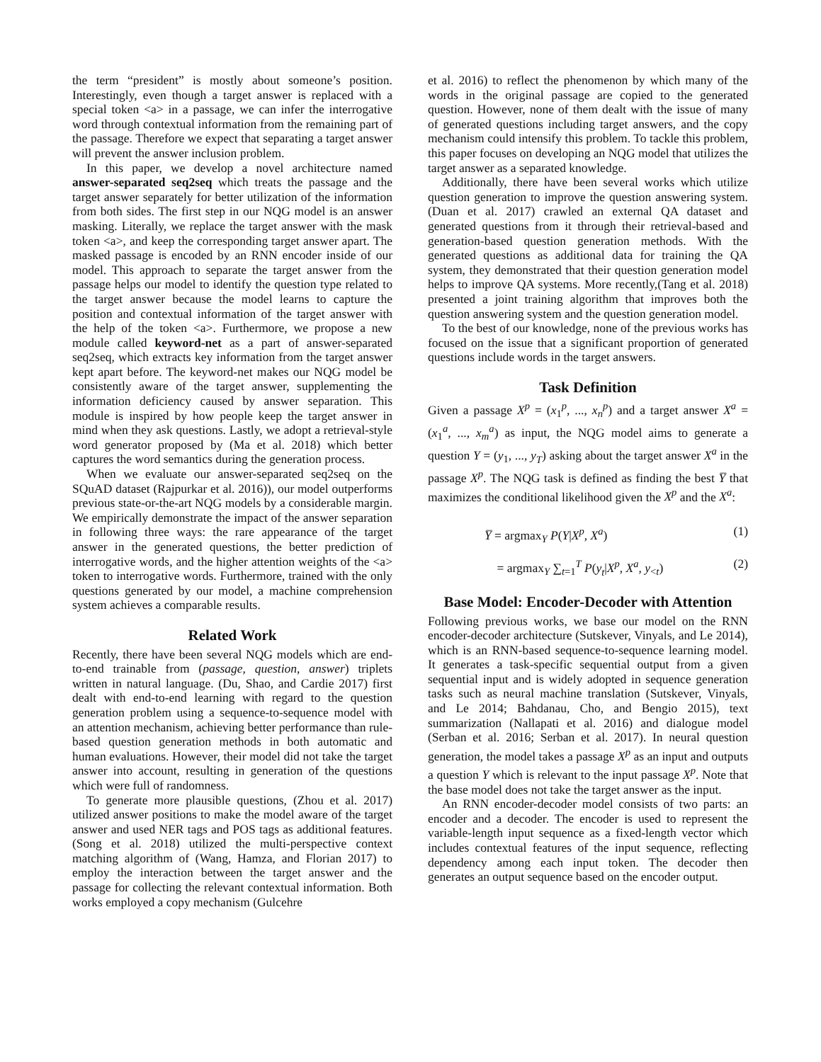the term “president” is mostly about someone’s position. Interestingly, even though a target answer is replaced with a special token <a> in a passage, we can infer the interrogative word through contextual information from the remaining part of the passage. Therefore we expect that separating a target answer will prevent the answer inclusion problem.
In this paper, we develop a novel architecture named answer-separated seq2seq which treats the passage and the target answer separately for better utilization of the information from both sides. The first step in our NQG model is an answer masking. Literally, we replace the target answer with the mask token <a>, and keep the corresponding target answer apart. The masked passage is encoded by an RNN encoder inside of our model. This approach to separate the target answer from the passage helps our model to identify the question type related to the target answer because the model learns to capture the position and contextual information of the target answer with the help of the token <a>. Furthermore, we propose a new module called keyword-net as a part of answer-separated seq2seq, which extracts key information from the target answer kept apart before. The keyword-net makes our NQG model be consistently aware of the target answer, supplementing the information deficiency caused by answer separation. This module is inspired by how people keep the target answer in mind when they ask questions. Lastly, we adopt a retrieval-style word generator proposed by (Ma et al. 2018) which better captures the word semantics during the generation process.
When we evaluate our answer-separated seq2seq on the SQuAD dataset (Rajpurkar et al. 2016)), our model outperforms previous state-or-the-art NQG models by a considerable margin. We empirically demonstrate the impact of the answer separation in following three ways: the rare appearance of the target answer in the generated questions, the better prediction of interrogative words, and the higher attention weights of the <a> token to interrogative words. Furthermore, trained with the only questions generated by our model, a machine comprehension system achieves a comparable results.
Related Work
Recently, there have been several NQG models which are end-to-end trainable from (passage, question, answer) triplets written in natural language. (Du, Shao, and Cardie 2017) first dealt with end-to-end learning with regard to the question generation problem using a sequence-to-sequence model with an attention mechanism, achieving better performance than rule-based question generation methods in both automatic and human evaluations. However, their model did not take the target answer into account, resulting in generation of the questions which were full of randomness.
To generate more plausible questions, (Zhou et al. 2017) utilized answer positions to make the model aware of the target answer and used NER tags and POS tags as additional features. (Song et al. 2018) utilized the multi-perspective context matching algorithm of (Wang, Hamza, and Florian 2017) to employ the interaction between the target answer and the passage for collecting the relevant contextual information. Both works employed a copy mechanism (Gulcehre
et al. 2016) to reflect the phenomenon by which many of the words in the original passage are copied to the generated question. However, none of them dealt with the issue of many of generated questions including target answers, and the copy mechanism could intensify this problem. To tackle this problem, this paper focuses on developing an NQG model that utilizes the target answer as a separated knowledge.
Additionally, there have been several works which utilize question generation to improve the question answering system. (Duan et al. 2017) crawled an external QA dataset and generated questions from it through their retrieval-based and generation-based question generation methods. With the generated questions as additional data for training the QA system, they demonstrated that their question generation model helps to improve QA systems. More recently,(Tang et al. 2018) presented a joint training algorithm that improves both the question answering system and the question generation model.
To the best of our knowledge, none of the previous works has focused on the issue that a significant proportion of generated questions include words in the target answers.
Task Definition
Given a passage X<sup>p</sup> = (x<sub>1</sub><sup>p</sup>, ..., x<sub>n</sub><sup>p</sup>) and a target answer X<sup>a</sup> = (x<sub>1</sub><sup>a</sup>, ..., x<sub>m</sub><sup>a</sup>) as input, the NQG model aims to generate a question Y = (y<sub>1</sub>, ..., y<sub>T</sub>) asking about the target answer X<sup>a</sup> in the passage X<sup>p</sup>. The NQG task is defined as finding the best Y̅ that maximizes the conditional likelihood given the X<sup>p</sup> and the X<sup>a</sup>:
Y̅ = argmax<sub>Y</sub> P(Y|X<sup>p</sup>, X<sup>a</sup>) (1)
= argmax<sub>Y</sub> ∑<sub>t=1</sub><sup>T</sup> P(y<sub>t</sub>|X<sup>p</sup>, X<sup>a</sup>, y<sub><t</sub>) (2)
Base Model: Encoder-Decoder with Attention
Following previous works, we base our model on the RNN encoder-decoder architecture (Sutskever, Vinyals, and Le 2014), which is an RNN-based sequence-to-sequence learning model. It generates a task-specific sequential output from a given sequential input and is widely adopted in sequence generation tasks such as neural machine translation (Sutskever, Vinyals, and Le 2014; Bahdanau, Cho, and Bengio 2015), text summarization (Nallapati et al. 2016) and dialogue model (Serban et al. 2016; Serban et al. 2017). In neural question generation, the model takes a passage X<sup>p</sup> as an input and outputs a question Y which is relevant to the input passage X<sup>p</sup>. Note that the base model does not take the target answer as the input.
An RNN encoder-decoder model consists of two parts: an encoder and a decoder. The encoder is used to represent the variable-length input sequence as a fixed-length vector which includes contextual features of the input sequence, reflecting dependency among each input token. The decoder then generates an output sequence based on the encoder output.